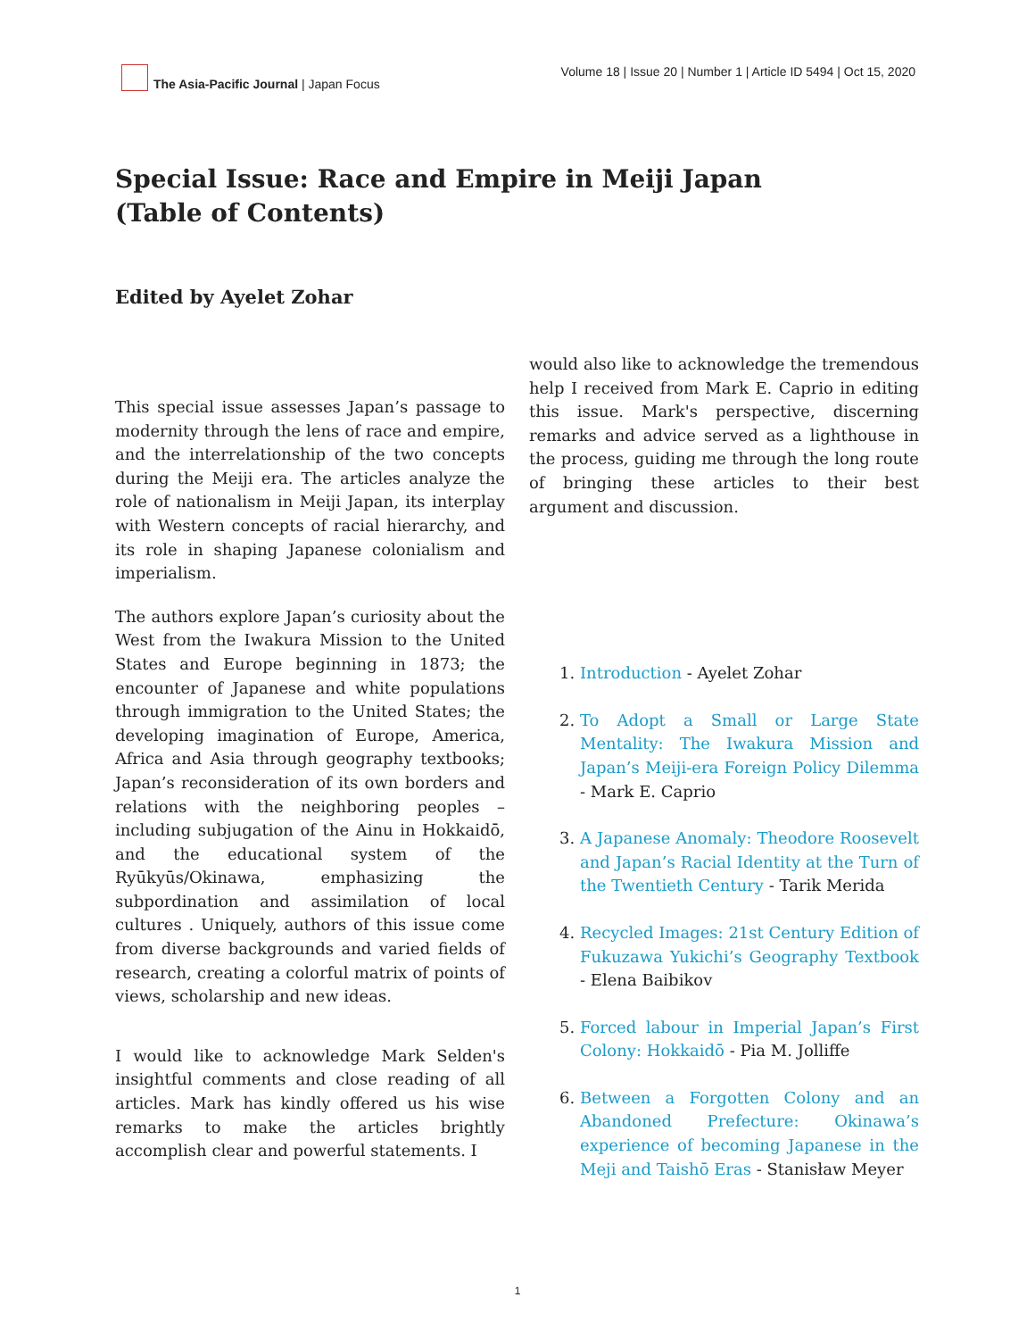The Asia-Pacific Journal | Japan Focus
Volume 18 | Issue 20 | Number 1 | Article ID 5494 | Oct 15, 2020
Special Issue: Race and Empire in Meiji Japan (Table of Contents)
Edited by Ayelet Zohar
This special issue assesses Japan’s passage to modernity through the lens of race and empire, and the interrelationship of the two concepts during the Meiji era. The articles analyze the role of nationalism in Meiji Japan, its interplay with Western concepts of racial hierarchy, and its role in shaping Japanese colonialism and imperialism.
The authors explore Japan’s curiosity about the West from the Iwakura Mission to the United States and Europe beginning in 1873; the encounter of Japanese and white populations through immigration to the United States; the developing imagination of Europe, America, Africa and Asia through geography textbooks; Japan’s reconsideration of its own borders and relations with the neighboring peoples – including subjugation of the Ainu in Hokkaidō, and the educational system of the Ryūkyūs/Okinawa, emphasizing the subpordination and assimilation of local cultures . Uniquely, authors of this issue come from diverse backgrounds and varied fields of research, creating a colorful matrix of points of views, scholarship and new ideas.
I would like to acknowledge Mark Selden's insightful comments and close reading of all articles. Mark has kindly offered us his wise remarks to make the articles brightly accomplish clear and powerful statements. I
would also like to acknowledge the tremendous help I received from Mark E. Caprio in editing this issue. Mark's perspective, discerning remarks and advice served as a lighthouse in the process, guiding me through the long route of bringing these articles to their best argument and discussion.
1. Introduction - Ayelet Zohar
2. To Adopt a Small or Large State Mentality: The Iwakura Mission and Japan’s Meiji-era Foreign Policy Dilemma - Mark E. Caprio
3. A Japanese Anomaly: Theodore Roosevelt and Japan’s Racial Identity at the Turn of the Twentieth Century - Tarik Merida
4. Recycled Images: 21st Century Edition of Fukuzawa Yukichi’s Geography Textbook - Elena Baibikov
5. Forced labour in Imperial Japan’s First Colony: Hokkaidō - Pia M. Jolliffe
6. Between a Forgotten Colony and an Abandoned Prefecture: Okinawa’s experience of becoming Japanese in the Meji and Taishō Eras - Stanisław Meyer
1